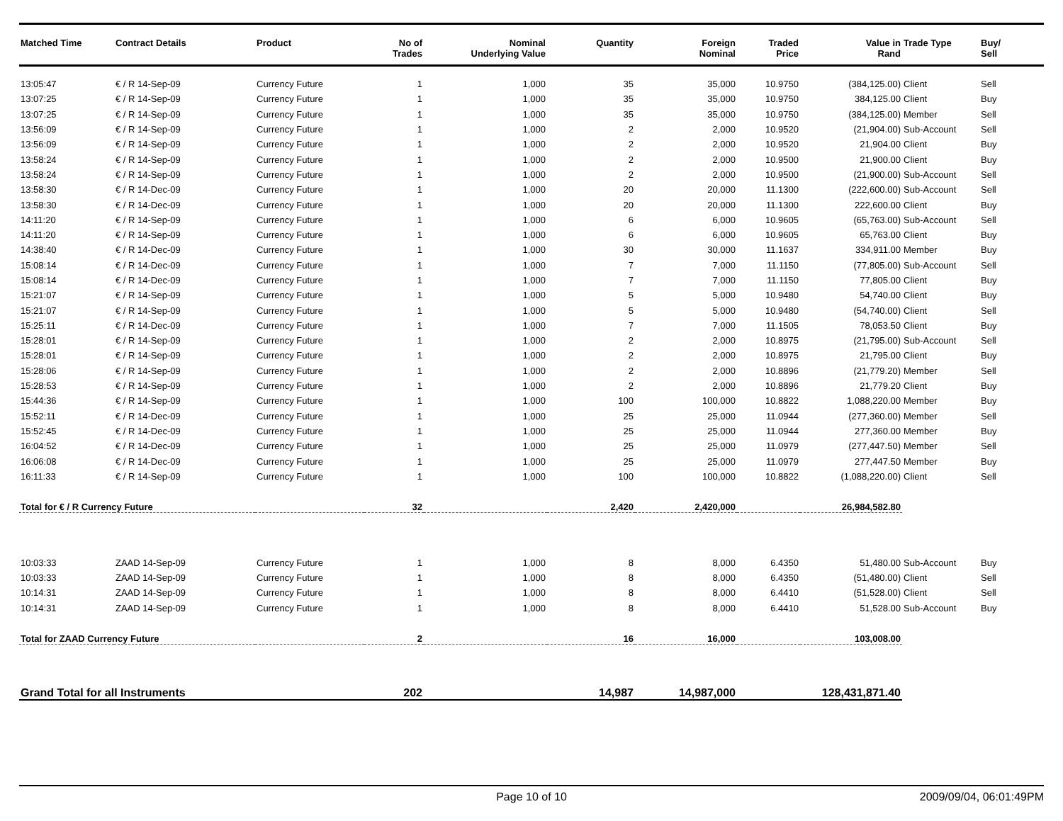| Matched Time | Contract Details | Product | No of Trades | Nominal Underlying Value | Quantity | Foreign Nominal | Traded Price | Value in Rand | Trade Type | Buy/ Sell |
| --- | --- | --- | --- | --- | --- | --- | --- | --- | --- | --- |
| 13:05:47 | € / R 14-Sep-09 | Currency Future | 1 | 1,000 | 35 | 35,000 | 10.9750 | (384,125.00) | Client | Sell |
| 13:07:25 | € / R 14-Sep-09 | Currency Future | 1 | 1,000 | 35 | 35,000 | 10.9750 | 384,125.00 | Client | Buy |
| 13:07:25 | € / R 14-Sep-09 | Currency Future | 1 | 1,000 | 35 | 35,000 | 10.9750 | (384,125.00) | Member | Sell |
| 13:56:09 | € / R 14-Sep-09 | Currency Future | 1 | 1,000 | 2 | 2,000 | 10.9520 | (21,904.00) | Sub-Account | Sell |
| 13:56:09 | € / R 14-Sep-09 | Currency Future | 1 | 1,000 | 2 | 2,000 | 10.9520 | 21,904.00 | Client | Buy |
| 13:58:24 | € / R 14-Sep-09 | Currency Future | 1 | 1,000 | 2 | 2,000 | 10.9500 | 21,900.00 | Client | Buy |
| 13:58:24 | € / R 14-Sep-09 | Currency Future | 1 | 1,000 | 2 | 2,000 | 10.9500 | (21,900.00) | Sub-Account | Sell |
| 13:58:30 | € / R 14-Dec-09 | Currency Future | 1 | 1,000 | 20 | 20,000 | 11.1300 | (222,600.00) | Sub-Account | Sell |
| 13:58:30 | € / R 14-Dec-09 | Currency Future | 1 | 1,000 | 20 | 20,000 | 11.1300 | 222,600.00 | Client | Buy |
| 14:11:20 | € / R 14-Sep-09 | Currency Future | 1 | 1,000 | 6 | 6,000 | 10.9605 | (65,763.00) | Sub-Account | Sell |
| 14:11:20 | € / R 14-Sep-09 | Currency Future | 1 | 1,000 | 6 | 6,000 | 10.9605 | 65,763.00 | Client | Buy |
| 14:38:40 | € / R 14-Dec-09 | Currency Future | 1 | 1,000 | 30 | 30,000 | 11.1637 | 334,911.00 | Member | Buy |
| 15:08:14 | € / R 14-Dec-09 | Currency Future | 1 | 1,000 | 7 | 7,000 | 11.1150 | (77,805.00) | Sub-Account | Sell |
| 15:08:14 | € / R 14-Dec-09 | Currency Future | 1 | 1,000 | 7 | 7,000 | 11.1150 | 77,805.00 | Client | Buy |
| 15:21:07 | € / R 14-Sep-09 | Currency Future | 1 | 1,000 | 5 | 5,000 | 10.9480 | 54,740.00 | Client | Buy |
| 15:21:07 | € / R 14-Sep-09 | Currency Future | 1 | 1,000 | 5 | 5,000 | 10.9480 | (54,740.00) | Client | Sell |
| 15:25:11 | € / R 14-Dec-09 | Currency Future | 1 | 1,000 | 7 | 7,000 | 11.1505 | 78,053.50 | Client | Buy |
| 15:28:01 | € / R 14-Sep-09 | Currency Future | 1 | 1,000 | 2 | 2,000 | 10.8975 | (21,795.00) | Sub-Account | Sell |
| 15:28:01 | € / R 14-Sep-09 | Currency Future | 1 | 1,000 | 2 | 2,000 | 10.8975 | 21,795.00 | Client | Buy |
| 15:28:06 | € / R 14-Sep-09 | Currency Future | 1 | 1,000 | 2 | 2,000 | 10.8896 | (21,779.20) | Member | Sell |
| 15:28:53 | € / R 14-Sep-09 | Currency Future | 1 | 1,000 | 2 | 2,000 | 10.8896 | 21,779.20 | Client | Buy |
| 15:44:36 | € / R 14-Sep-09 | Currency Future | 1 | 1,000 | 100 | 100,000 | 10.8822 | 1,088,220.00 | Member | Buy |
| 15:52:11 | € / R 14-Dec-09 | Currency Future | 1 | 1,000 | 25 | 25,000 | 11.0944 | (277,360.00) | Member | Sell |
| 15:52:45 | € / R 14-Dec-09 | Currency Future | 1 | 1,000 | 25 | 25,000 | 11.0944 | 277,360.00 | Member | Buy |
| 16:04:52 | € / R 14-Dec-09 | Currency Future | 1 | 1,000 | 25 | 25,000 | 11.0979 | (277,447.50) | Member | Sell |
| 16:06:08 | € / R 14-Dec-09 | Currency Future | 1 | 1,000 | 25 | 25,000 | 11.0979 | 277,447.50 | Member | Buy |
| 16:11:33 | € / R 14-Sep-09 | Currency Future | 1 | 1,000 | 100 | 100,000 | 10.8822 | (1,088,220.00) | Client | Sell |
| Total for € / R Currency Future | | | 32 | | 2,420 | 2,420,000 | | 26,984,582.80 | | |
| 10:03:33 | ZAAD 14-Sep-09 | Currency Future | 1 | 1,000 | 8 | 8,000 | 6.4350 | 51,480.00 | Sub-Account | Buy |
| 10:03:33 | ZAAD 14-Sep-09 | Currency Future | 1 | 1,000 | 8 | 8,000 | 6.4350 | (51,480.00) | Client | Sell |
| 10:14:31 | ZAAD 14-Sep-09 | Currency Future | 1 | 1,000 | 8 | 8,000 | 6.4410 | (51,528.00) | Client | Sell |
| 10:14:31 | ZAAD 14-Sep-09 | Currency Future | 1 | 1,000 | 8 | 8,000 | 6.4410 | 51,528.00 | Sub-Account | Buy |
| Total for ZAAD Currency Future | | | 2 | | 16 | 16,000 | | 103,008.00 | | |
| Grand Total for all Instruments | | | 202 | | 14,987 | 14,987,000 | | 128,431,871.40 | | |
Page 10 of 10 2009/09/04, 06:01:49PM